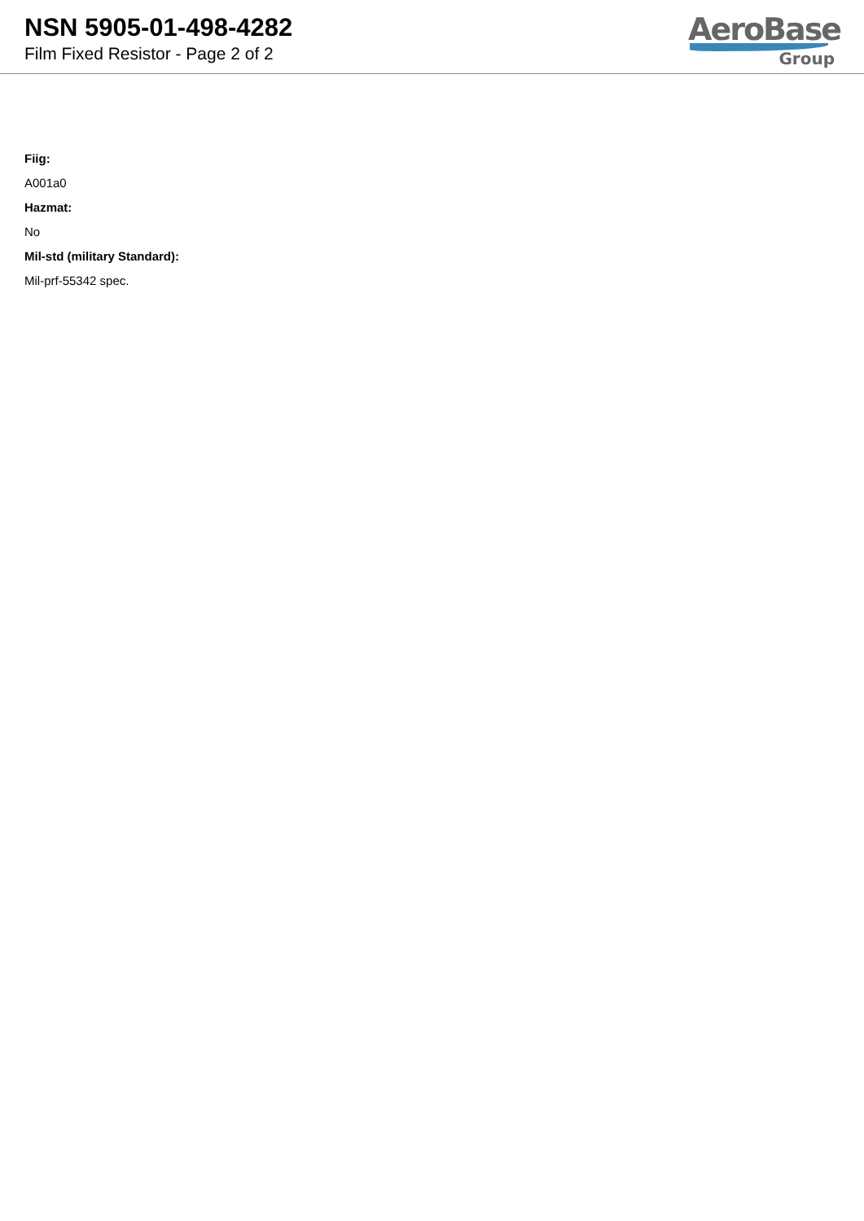NSN 5905-01-498-4282
Film Fixed Resistor - Page 2 of 2
AeroBase
Group
Fiig:
A001a0
Hazmat:
No
Mil-std (military Standard):
Mil-prf-55342 spec.